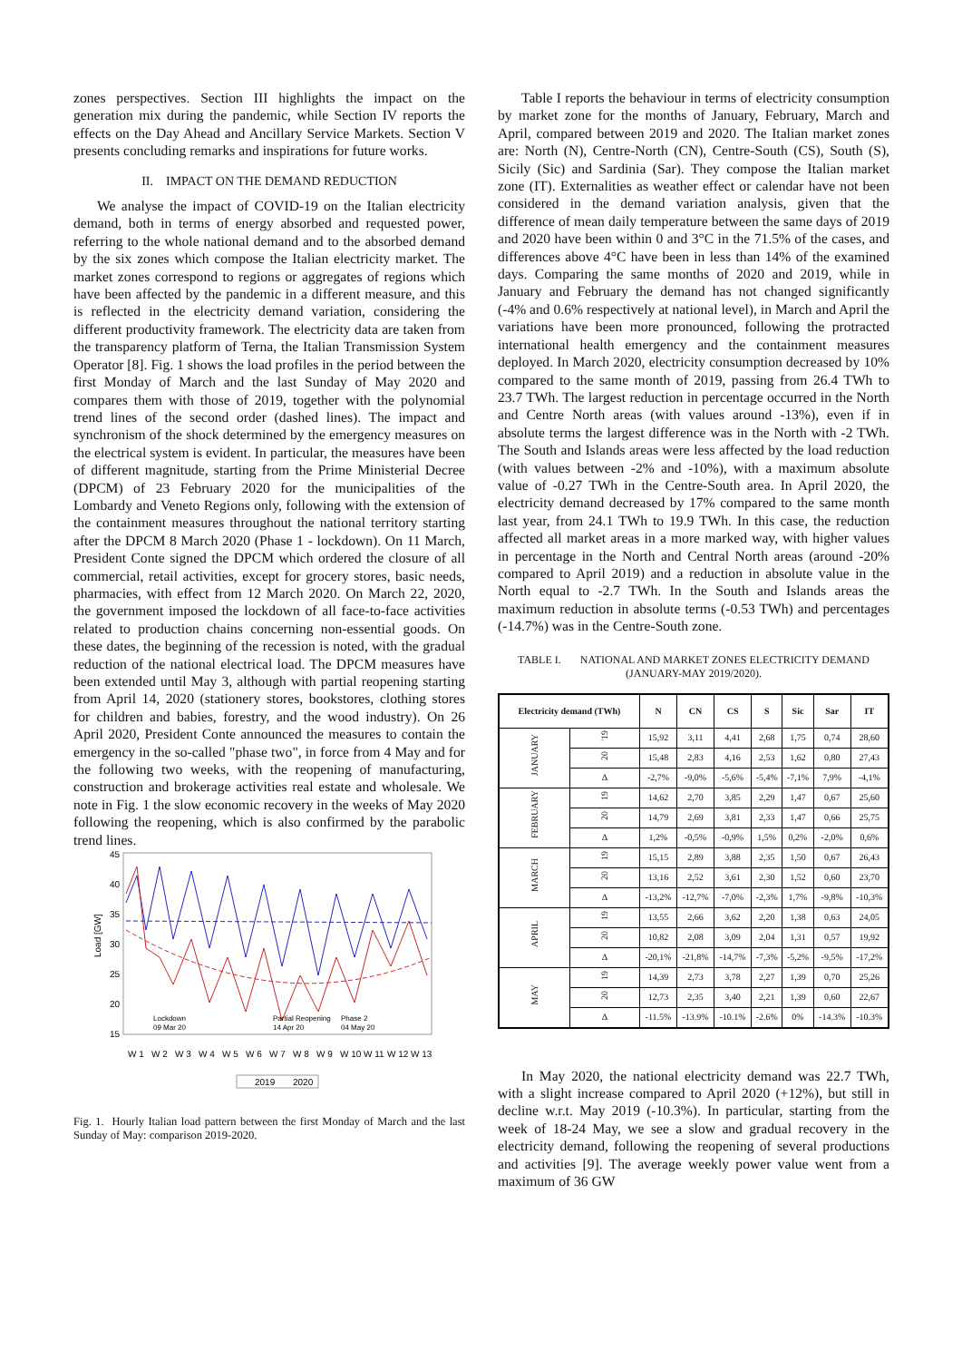zones perspectives. Section III highlights the impact on the generation mix during the pandemic, while Section IV reports the effects on the Day Ahead and Ancillary Service Markets. Section V presents concluding remarks and inspirations for future works.
II. IMPACT ON THE DEMAND REDUCTION
We analyse the impact of COVID-19 on the Italian electricity demand, both in terms of energy absorbed and requested power, referring to the whole national demand and to the absorbed demand by the six zones which compose the Italian electricity market. The market zones correspond to regions or aggregates of regions which have been affected by the pandemic in a different measure, and this is reflected in the electricity demand variation, considering the different productivity framework. The electricity data are taken from the transparency platform of Terna, the Italian Transmission System Operator [8]. Fig. 1 shows the load profiles in the period between the first Monday of March and the last Sunday of May 2020 and compares them with those of 2019, together with the polynomial trend lines of the second order (dashed lines). The impact and synchronism of the shock determined by the emergency measures on the electrical system is evident. In particular, the measures have been of different magnitude, starting from the Prime Ministerial Decree (DPCM) of 23 February 2020 for the municipalities of the Lombardy and Veneto Regions only, following with the extension of the containment measures throughout the national territory starting after the DPCM 8 March 2020 (Phase 1 - lockdown). On 11 March, President Conte signed the DPCM which ordered the closure of all commercial, retail activities, except for grocery stores, basic needs, pharmacies, with effect from 12 March 2020. On March 22, 2020, the government imposed the lockdown of all face-to-face activities related to production chains concerning non-essential goods. On these dates, the beginning of the recession is noted, with the gradual reduction of the national electrical load. The DPCM measures have been extended until May 3, although with partial reopening starting from April 14, 2020 (stationery stores, bookstores, clothing stores for children and babies, forestry, and the wood industry). On 26 April 2020, President Conte announced the measures to contain the emergency in the so-called "phase two", in force from 4 May and for the following two weeks, with the reopening of manufacturing, construction and brokerage activities real estate and wholesale. We note in Fig. 1 the slow economic recovery in the weeks of May 2020 following the reopening, which is also confirmed by the parabolic trend lines.
45
40
35
30
25
20
15
Load [GW]
Lockdown
09 Mar 20
Partial Reopening
14 Apr 20
Phase 2
04 May 20
W 1
W 2
W 3
W 4
W 5
W 6
W 7
W 8
W 9
W 10
W 11
W 12
W 13
2019
2020
Fig. 1. Hourly Italian load pattern between the first Monday of March and the last Sunday of May: comparison 2019-2020.
Table I reports the behaviour in terms of electricity consumption by market zone for the months of January, February, March and April, compared between 2019 and 2020. The Italian market zones are: North (N), Centre-North (CN), Centre-South (CS), South (S), Sicily (Sic) and Sardinia (Sar). They compose the Italian market zone (IT). Externalities as weather effect or calendar have not been considered in the demand variation analysis, given that the difference of mean daily temperature between the same days of 2019 and 2020 have been within 0 and 3°C in the 71.5% of the cases, and differences above 4°C have been in less than 14% of the examined days. Comparing the same months of 2020 and 2019, while in January and February the demand has not changed significantly (-4% and 0.6% respectively at national level), in March and April the variations have been more pronounced, following the protracted international health emergency and the containment measures deployed. In March 2020, electricity consumption decreased by 10% compared to the same month of 2019, passing from 26.4 TWh to 23.7 TWh. The largest reduction in percentage occurred in the North and Centre North areas (with values around -13%), even if in absolute terms the largest difference was in the North with -2 TWh. The South and Islands areas were less affected by the load reduction (with values between -2% and -10%), with a maximum absolute value of -0.27 TWh in the Centre-South area. In April 2020, the electricity demand decreased by 17% compared to the same month last year, from 24.1 TWh to 19.9 TWh. In this case, the reduction affected all market areas in a more marked way, with higher values in percentage in the North and Central North areas (around -20% compared to April 2019) and a reduction in absolute value in the North equal to -2.7 TWh. In the South and Islands areas the maximum reduction in absolute terms (-0.53 TWh) and percentages (-14.7%) was in the Centre-South zone.
TABLE I. NATIONAL AND MARKET ZONES ELECTRICITY DEMAND
(JANUARY-MAY 2019/2020).
| Electricity demand (TWh) | | N | CN | CS | S | Sic | Sar | IT |
| --- | --- | --- | --- | --- | --- | --- | --- | --- |
| JANUARY | '19 | 15,92 | 3,11 | 4,41 | 2,68 | 1,75 | 0,74 | 28,60 |
| | 20 | 15,48 | 2,83 | 4,16 | 2,53 | 1,62 | 0,80 | 27,43 |
| | Δ | -2,7% | -9,0% | -5,6% | -5,4% | -7,1% | 7,9% | -4,1% |
| FEBRUARY | 19 | 14,62 | 2,70 | 3,85 | 2,29 | 1,47 | 0,67 | 25,60 |
| | 20 | 14,79 | 2,69 | 3,81 | 2,33 | 1,47 | 0,66 | 25,75 |
| | Δ | 1,2% | -0,5% | -0,9% | 1,5% | 0,2% | -2,0% | 0,6% |
| MARCH | 19 | 15,15 | 2,89 | 3,88 | 2,35 | 1,50 | 0,67 | 26,43 |
| | 20 | 13,16 | 2,52 | 3,61 | 2,30 | 1,52 | 0,60 | 23,70 |
| | Δ | -13,2% | -12,7% | -7,0% | -2,3% | 1,7% | -9,8% | -10,3% |
| APRIL | 19 | 13,55 | 2,66 | 3,62 | 2,20 | 1,38 | 0,63 | 24,05 |
| | 20 | 10,82 | 2,08 | 3,09 | 2,04 | 1,31 | 0,57 | 19,92 |
| | Δ | -20,1% | -21,8% | -14,7% | -7,3% | -5,2% | -9,5% | -17,2% |
| MAY | 19 | 14,39 | 2,73 | 3,78 | 2,27 | 1,39 | 0,70 | 25,26 |
| | 20 | 12,73 | 2,35 | 3,40 | 2,21 | 1,39 | 0,60 | 22,67 |
| | Δ | -11.5% | -13.9% | -10.1% | -2.6% | 0% | -14.3% | -10.3% |
In May 2020, the national electricity demand was 22.7 TWh, with a slight increase compared to April 2020 (+12%), but still in decline w.r.t. May 2019 (-10.3%). In particular, starting from the week of 18-24 May, we see a slow and gradual recovery in the electricity demand, following the reopening of several productions and activities [9]. The average weekly power value went from a maximum of 36 GW